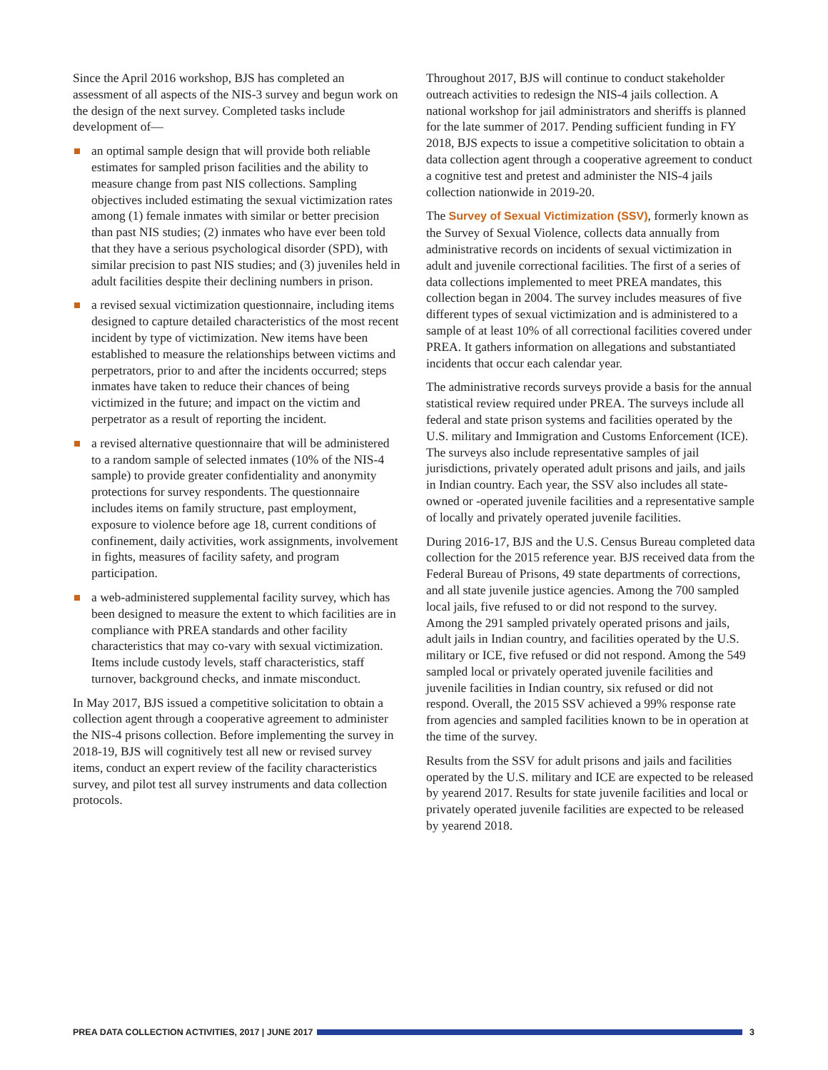Since the April 2016 workshop, BJS has completed an assessment of all aspects of the NIS-3 survey and begun work on the design of the next survey. Completed tasks include development of—
an optimal sample design that will provide both reliable estimates for sampled prison facilities and the ability to measure change from past NIS collections. Sampling objectives included estimating the sexual victimization rates among (1) female inmates with similar or better precision than past NIS studies; (2) inmates who have ever been told that they have a serious psychological disorder (SPD), with similar precision to past NIS studies; and (3) juveniles held in adult facilities despite their declining numbers in prison.
a revised sexual victimization questionnaire, including items designed to capture detailed characteristics of the most recent incident by type of victimization. New items have been established to measure the relationships between victims and perpetrators, prior to and after the incidents occurred; steps inmates have taken to reduce their chances of being victimized in the future; and impact on the victim and perpetrator as a result of reporting the incident.
a revised alternative questionnaire that will be administered to a random sample of selected inmates (10% of the NIS-4 sample) to provide greater confidentiality and anonymity protections for survey respondents. The questionnaire includes items on family structure, past employment, exposure to violence before age 18, current conditions of confinement, daily activities, work assignments, involvement in fights, measures of facility safety, and program participation.
a web-administered supplemental facility survey, which has been designed to measure the extent to which facilities are in compliance with PREA standards and other facility characteristics that may co-vary with sexual victimization. Items include custody levels, staff characteristics, staff turnover, background checks, and inmate misconduct.
In May 2017, BJS issued a competitive solicitation to obtain a collection agent through a cooperative agreement to administer the NIS-4 prisons collection. Before implementing the survey in 2018-19, BJS will cognitively test all new or revised survey items, conduct an expert review of the facility characteristics survey, and pilot test all survey instruments and data collection protocols.
Throughout 2017, BJS will continue to conduct stakeholder outreach activities to redesign the NIS-4 jails collection. A national workshop for jail administrators and sheriffs is planned for the late summer of 2017. Pending sufficient funding in FY 2018, BJS expects to issue a competitive solicitation to obtain a data collection agent through a cooperative agreement to conduct a cognitive test and pretest and administer the NIS-4 jails collection nationwide in 2019-20.
The Survey of Sexual Victimization (SSV), formerly known as the Survey of Sexual Violence, collects data annually from administrative records on incidents of sexual victimization in adult and juvenile correctional facilities. The first of a series of data collections implemented to meet PREA mandates, this collection began in 2004. The survey includes measures of five different types of sexual victimization and is administered to a sample of at least 10% of all correctional facilities covered under PREA. It gathers information on allegations and substantiated incidents that occur each calendar year.
The administrative records surveys provide a basis for the annual statistical review required under PREA. The surveys include all federal and state prison systems and facilities operated by the U.S. military and Immigration and Customs Enforcement (ICE). The surveys also include representative samples of jail jurisdictions, privately operated adult prisons and jails, and jails in Indian country. Each year, the SSV also includes all state-owned or -operated juvenile facilities and a representative sample of locally and privately operated juvenile facilities.
During 2016-17, BJS and the U.S. Census Bureau completed data collection for the 2015 reference year. BJS received data from the Federal Bureau of Prisons, 49 state departments of corrections, and all state juvenile justice agencies. Among the 700 sampled local jails, five refused to or did not respond to the survey. Among the 291 sampled privately operated prisons and jails, adult jails in Indian country, and facilities operated by the U.S. military or ICE, five refused or did not respond. Among the 549 sampled local or privately operated juvenile facilities and juvenile facilities in Indian country, six refused or did not respond. Overall, the 2015 SSV achieved a 99% response rate from agencies and sampled facilities known to be in operation at the time of the survey.
Results from the SSV for adult prisons and jails and facilities operated by the U.S. military and ICE are expected to be released by yearend 2017. Results for state juvenile facilities and local or privately operated juvenile facilities are expected to be released by yearend 2018.
PREA DATA COLLECTION ACTIVITIES, 2017 | JUNE 2017
3